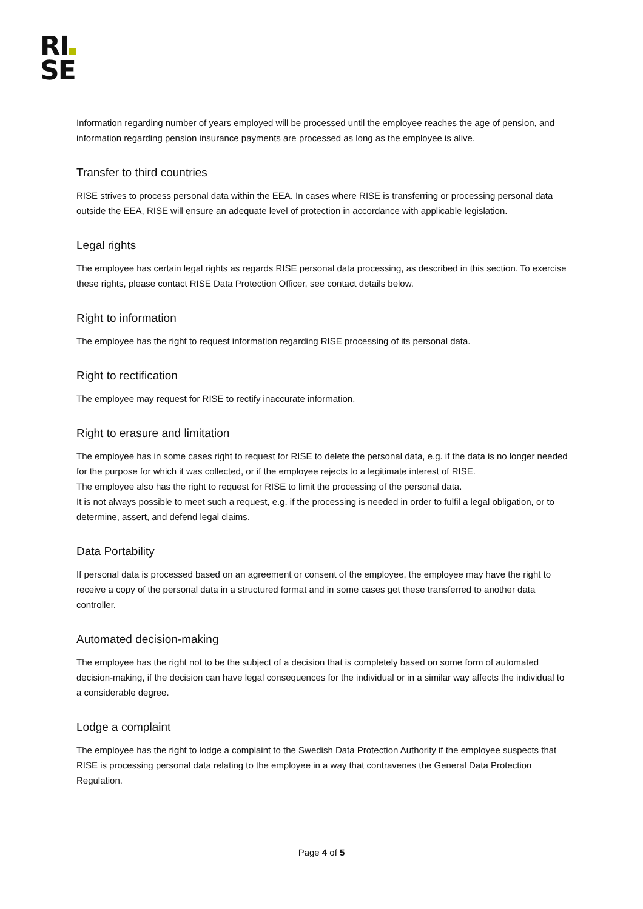RI
SE
Information regarding number of years employed will be processed until the employee reaches the age of pension, and information regarding pension insurance payments are processed as long as the employee is alive.
Transfer to third countries
RISE strives to process personal data within the EEA. In cases where RISE is transferring or processing personal data outside the EEA, RISE will ensure an adequate level of protection in accordance with applicable legislation.
Legal rights
The employee has certain legal rights as regards RISE personal data processing, as described in this section. To exercise these rights, please contact RISE Data Protection Officer, see contact details below.
Right to information
The employee has the right to request information regarding RISE processing of its personal data.
Right to rectification
The employee may request for RISE to rectify inaccurate information.
Right to erasure and limitation
The employee has in some cases right to request for RISE to delete the personal data, e.g. if the data is no longer needed for the purpose for which it was collected, or if the employee rejects to a legitimate interest of RISE.
The employee also has the right to request for RISE to limit the processing of the personal data.
It is not always possible to meet such a request, e.g. if the processing is needed in order to fulfil a legal obligation, or to determine, assert, and defend legal claims.
Data Portability
If personal data is processed based on an agreement or consent of the employee, the employee may have the right to receive a copy of the personal data in a structured format and in some cases get these transferred to another data controller.
Automated decision-making
The employee has the right not to be the subject of a decision that is completely based on some form of automated decision-making, if the decision can have legal consequences for the individual or in a similar way affects the individual to a considerable degree.
Lodge a complaint
The employee has the right to lodge a complaint to the Swedish Data Protection Authority if the employee suspects that RISE is processing personal data relating to the employee in a way that contravenes the General Data Protection Regulation.
Page 4 of 5